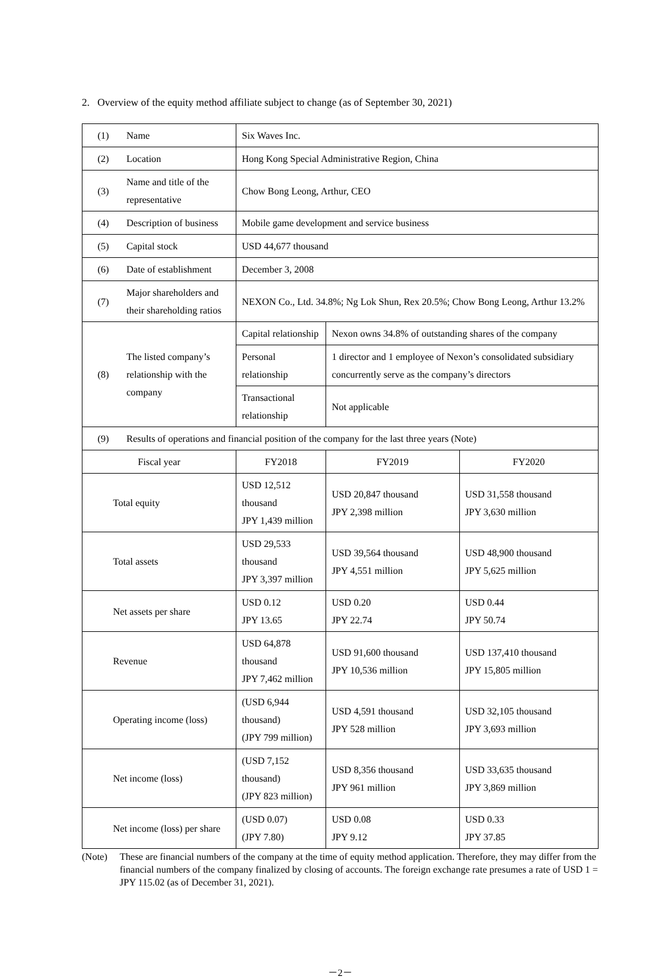2. Overview of the equity method affiliate subject to change (as of September 30, 2021)
| (1) | Name | Six Waves Inc. | | |
| (2) | Location | Hong Kong Special Administrative Region, China | | |
| (3) | Name and title of the representative | Chow Bong Leong, Arthur, CEO | | |
| (4) | Description of business | Mobile game development and service business | | |
| (5) | Capital stock | USD 44,677 thousand | | |
| (6) | Date of establishment | December 3, 2008 | | |
| (7) | Major shareholders and their shareholding ratios | NEXON Co., Ltd. 34.8%; Ng Lok Shun, Rex 20.5%; Chow Bong Leong, Arthur 13.2% | | |
| (8) | The listed company’s relationship with the company | Capital relationship | Nexon owns 34.8% of outstanding shares of the company | |
| | | Personal relationship | 1 director and 1 employee of Nexon’s consolidated subsidiary concurrently serve as the company’s directors | |
| | | Transactional relationship | Not applicable | |
| (9) | Results of operations and financial position of the company for the last three years (Note) | | | |
| Fiscal year | | FY2018 | FY2019 | FY2020 |
| Total equity | | USD 12,512 thousand JPY 1,439 million | USD 20,847 thousand JPY 2,398 million | USD 31,558 thousand JPY 3,630 million |
| Total assets | | USD 29,533 thousand JPY 3,397 million | USD 39,564 thousand JPY 4,551 million | USD 48,900 thousand JPY 5,625 million |
| Net assets per share | | USD 0.12 JPY 13.65 | USD 0.20 JPY 22.74 | USD 0.44 JPY 50.74 |
| Revenue | | USD 64,878 thousand JPY 7,462 million | USD 91,600 thousand JPY 10,536 million | USD 137,410 thousand JPY 15,805 million |
| Operating income (loss) | | (USD 6,944 thousand) (JPY 799 million) | USD 4,591 thousand JPY 528 million | USD 32,105 thousand JPY 3,693 million |
| Net income (loss) | | (USD 7,152 thousand) (JPY 823 million) | USD 8,356 thousand JPY 961 million | USD 33,635 thousand JPY 3,869 million |
| Net income (loss) per share | | (USD 0.07) (JPY 7.80) | USD 0.08 JPY 9.12 | USD 0.33 JPY 37.85 |
(Note) These are financial numbers of the company at the time of equity method application. Therefore, they may differ from the financial numbers of the company finalized by closing of accounts. The foreign exchange rate presumes a rate of USD 1 = JPY 115.02 (as of December 31, 2021).
－2－